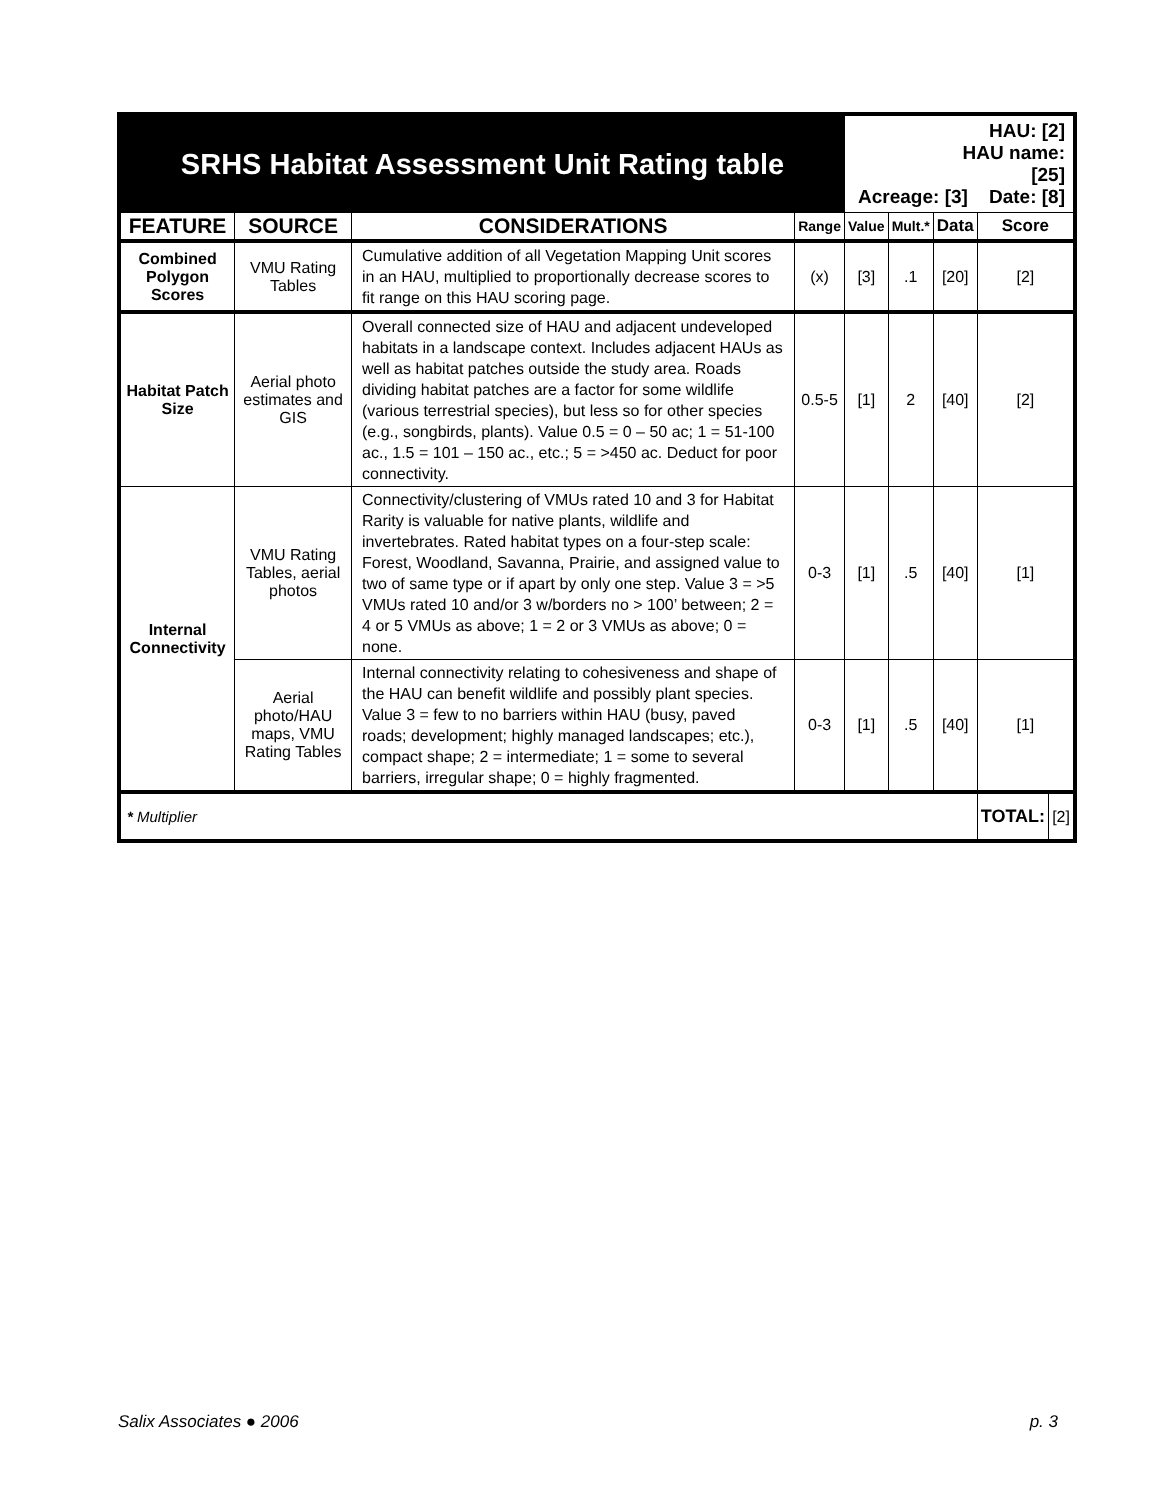| SRHS Habitat Assessment Unit Rating table | | | | HAU: [2] HAU name: [25] Acreage: [3] Date: [8] | | | | |
| FEATURE | SOURCE | CONSIDERATIONS | Range | Value | Mult.* | Data | Score | |
| Combined Polygon Scores | VMU Rating Tables | Cumulative addition of all Vegetation Mapping Unit scores in an HAU, multiplied to proportionally decrease scores to fit range on this HAU scoring page. | (x) | [3] | .1 | [20] | [2] | |
| Habitat Patch Size | Aerial photo estimates and GIS | Overall connected size of HAU and adjacent undeveloped habitats in a landscape context. Includes adjacent HAUs as well as habitat patches outside the study area. Roads dividing habitat patches are a factor for some wildlife (various terrestrial species), but less so for other species (e.g., songbirds, plants). Value 0.5 = 0 – 50 ac; 1 = 51-100 ac., 1.5 = 101 – 150 ac., etc.; 5 = >450 ac. Deduct for poor connectivity. | 0.5-5 | [1] | 2 | [40] | [2] | |
| Internal Connectivity | VMU Rating Tables, aerial photos | Connectivity/clustering of VMUs rated 10 and 3 for Habitat Rarity is valuable for native plants, wildlife and invertebrates. Rated habitat types on a four-step scale: Forest, Woodland, Savanna, Prairie, and assigned value to two of same type or if apart by only one step. Value 3 = >5 VMUs rated 10 and/or 3 w/borders no > 100’ between; 2 = 4 or 5 VMUs as above; 1 = 2 or 3 VMUs as above; 0 = none. | 0-3 | [1] | .5 | [40] | [1] | |
| | Aerial photo/HAU maps, VMU Rating Tables | Internal connectivity relating to cohesiveness and shape of the HAU can benefit wildlife and possibly plant species. Value 3 = few to no barriers within HAU (busy, paved roads; development; highly managed landscapes; etc.), compact shape; 2 = intermediate; 1 = some to several barriers, irregular shape; 0 = highly fragmented. | 0-3 | [1] | .5 | [40] | [1] | |
| * Multiplier | | | | | | | TOTAL: | [2] |
Salix Associates ● 2006 p. 3